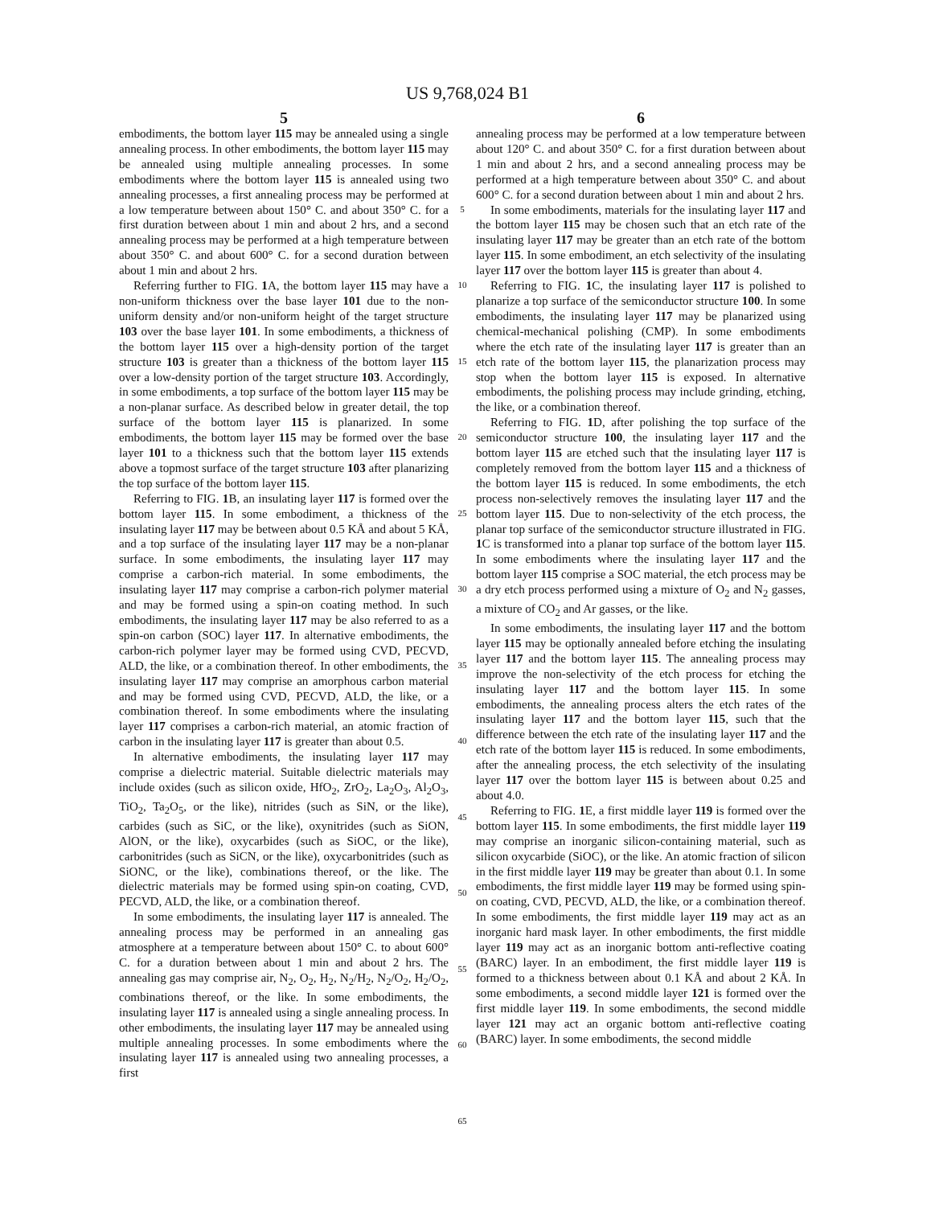US 9,768,024 B1
5
embodiments, the bottom layer 115 may be annealed using a single annealing process. In other embodiments, the bottom layer 115 may be annealed using multiple annealing processes. In some embodiments where the bottom layer 115 is annealed using two annealing processes, a first annealing process may be performed at a low temperature between about 150° C. and about 350° C. for a first duration between about 1 min and about 2 hrs, and a second annealing process may be performed at a high temperature between about 350° C. and about 600° C. for a second duration between about 1 min and about 2 hrs.
Referring further to FIG. 1 A, the bottom layer 115 may have a non-uniform thickness over the base layer 101 due to the non-uniform density and/or non-uniform height of the target structure 103 over the base layer 101. In some embodiments, a thickness of the bottom layer 115 over a high-density portion of the target structure 103 is greater than a thickness of the bottom layer 115 over a low-density portion of the target structure 103. Accordingly, in some embodiments, a top surface of the bottom layer 115 may be a non-planar surface. As described below in greater detail, the top surface of the bottom layer 115 is planarized. In some embodiments, the bottom layer 115 may be formed over the base layer 101 to a thickness such that the bottom layer 115 extends above a topmost surface of the target structure 103 after planarizing the top surface of the bottom layer 115.
Referring to FIG. 1 B, an insulating layer 117 is formed over the bottom layer 115. In some embodiment, a thickness of the insulating layer 117 may be between about 0.5 KÅ and about 5 KÅ, and a top surface of the insulating layer 117 may be a non-planar surface. In some embodiments, the insulating layer 117 may comprise a carbon-rich material. In some embodiments, the insulating layer 117 may comprise a carbon-rich polymer material and may be formed using a spin-on coating method. In such embodiments, the insulating layer 117 may be also referred to as a spin-on carbon (SOC) layer 117. In alternative embodiments, the carbon-rich polymer layer may be formed using CVD, PECVD, ALD, the like, or a combination thereof. In other embodiments, the insulating layer 117 may comprise an amorphous carbon material and may be formed using CVD, PECVD, ALD, the like, or a combination thereof. In some embodiments where the insulating layer 117 comprises a carbon-rich material, an atomic fraction of carbon in the insulating layer 117 is greater than about 0.5.
In alternative embodiments, the insulating layer 117 may comprise a dielectric material. Suitable dielectric materials may include oxides (such as silicon oxide, HfO<sub>2</sub>, ZrO<sub>2</sub>, La<sub>2</sub>O<sub>3</sub>, Al<sub>2</sub>O<sub>3</sub>, TiO<sub>2</sub>, Ta<sub>2</sub>O<sub>5</sub>, or the like), nitrides (such as SiN, or the like), carbides (such as SiC, or the like), oxynitrides (such as SiON, AlON, or the like), oxycarbides (such as SiOC, or the like), carbonitrides (such as SiCN, or the like), oxycarbonitrides (such as SiONC, or the like), combinations thereof, or the like. The dielectric materials may be formed using spin-on coating, CVD, PECVD, ALD, the like, or a combination thereof.
In some embodiments, the insulating layer 117 is annealed. The annealing process may be performed in an annealing gas atmosphere at a temperature between about 150° C. to about 600° C. for a duration between about 1 min and about 2 hrs. The annealing gas may comprise air, N<sub>2</sub>, O<sub>2</sub>, H<sub>2</sub>, N<sub>2</sub>/H<sub>2</sub>, N<sub>2</sub>/O<sub>2</sub>, H<sub>2</sub>/O<sub>2</sub>, combinations thereof, or the like. In some embodiments, the insulating layer 117 is annealed using a single annealing process. In other embodiments, the insulating layer 117 may be annealed using multiple annealing processes. In some embodiments where the insulating layer 117 is annealed using two annealing processes, a first
5
10
15
20
25
30
35
40
45
50
55
60
65
6
annealing process may be performed at a low temperature between about 120° C. and about 350° C. for a first duration between about 1 min and about 2 hrs, and a second annealing process may be performed at a high temperature between about 350° C. and about 600° C. for a second duration between about 1 min and about 2 hrs.
In some embodiments, materials for the insulating layer 117 and the bottom layer 115 may be chosen such that an etch rate of the insulating layer 117 may be greater than an etch rate of the bottom layer 115. In some embodiment, an etch selectivity of the insulating layer 117 over the bottom layer 115 is greater than about 4.
Referring to FIG. 1 C, the insulating layer 117 is polished to planarize a top surface of the semiconductor structure 100. In some embodiments, the insulating layer 117 may be planarized using chemical-mechanical polishing (CMP). In some embodiments where the etch rate of the insulating layer 117 is greater than an etch rate of the bottom layer 115, the planarization process may stop when the bottom layer 115 is exposed. In alternative embodiments, the polishing process may include grinding, etching, the like, or a combination thereof.
Referring to FIG. 1 D, after polishing the top surface of the semiconductor structure 100, the insulating layer 117 and the bottom layer 115 are etched such that the insulating layer 117 is completely removed from the bottom layer 115 and a thickness of the bottom layer 115 is reduced. In some embodiments, the etch process non-selectively removes the insulating layer 117 and the bottom layer 115. Due to non-selectivity of the etch process, the planar top surface of the semiconductor structure illustrated in FIG. 1 C is transformed into a planar top surface of the bottom layer 115. In some embodiments where the insulating layer 117 and the bottom layer 115 comprise a SOC material, the etch process may be a dry etch process performed using a mixture of O<sub>2</sub> and N<sub>2</sub> gasses, a mixture of CO<sub>2</sub> and Ar gasses, or the like.
In some embodiments, the insulating layer 117 and the bottom layer 115 may be optionally annealed before etching the insulating layer 117 and the bottom layer 115. The annealing process may improve the non-selectivity of the etch process for etching the insulating layer 117 and the bottom layer 115. In some embodiments, the annealing process alters the etch rates of the insulating layer 117 and the bottom layer 115, such that the difference between the etch rate of the insulating layer 117 and the etch rate of the bottom layer 115 is reduced. In some embodiments, after the annealing process, the etch selectivity of the insulating layer 117 over the bottom layer 115 is between about 0.25 and about 4.0.
Referring to FIG. 1 E, a first middle layer 119 is formed over the bottom layer 115. In some embodiments, the first middle layer 119 may comprise an inorganic silicon-containing material, such as silicon oxycarbide (SiOC), or the like. An atomic fraction of silicon in the first middle layer 119 may be greater than about 0.1. In some embodiments, the first middle layer 119 may be formed using spin-on coating, CVD, PECVD, ALD, the like, or a combination thereof. In some embodiments, the first middle layer 119 may act as an inorganic hard mask layer. In other embodiments, the first middle layer 119 may act as an inorganic bottom anti-reflective coating (BARC) layer. In an embodiment, the first middle layer 119 is formed to a thickness between about 0.1 KÅ and about 2 KÅ. In some embodiments, a second middle layer 121 is formed over the first middle layer 119. In some embodiments, the second middle layer 121 may act an organic bottom anti-reflective coating (BARC) layer. In some embodiments, the second middle